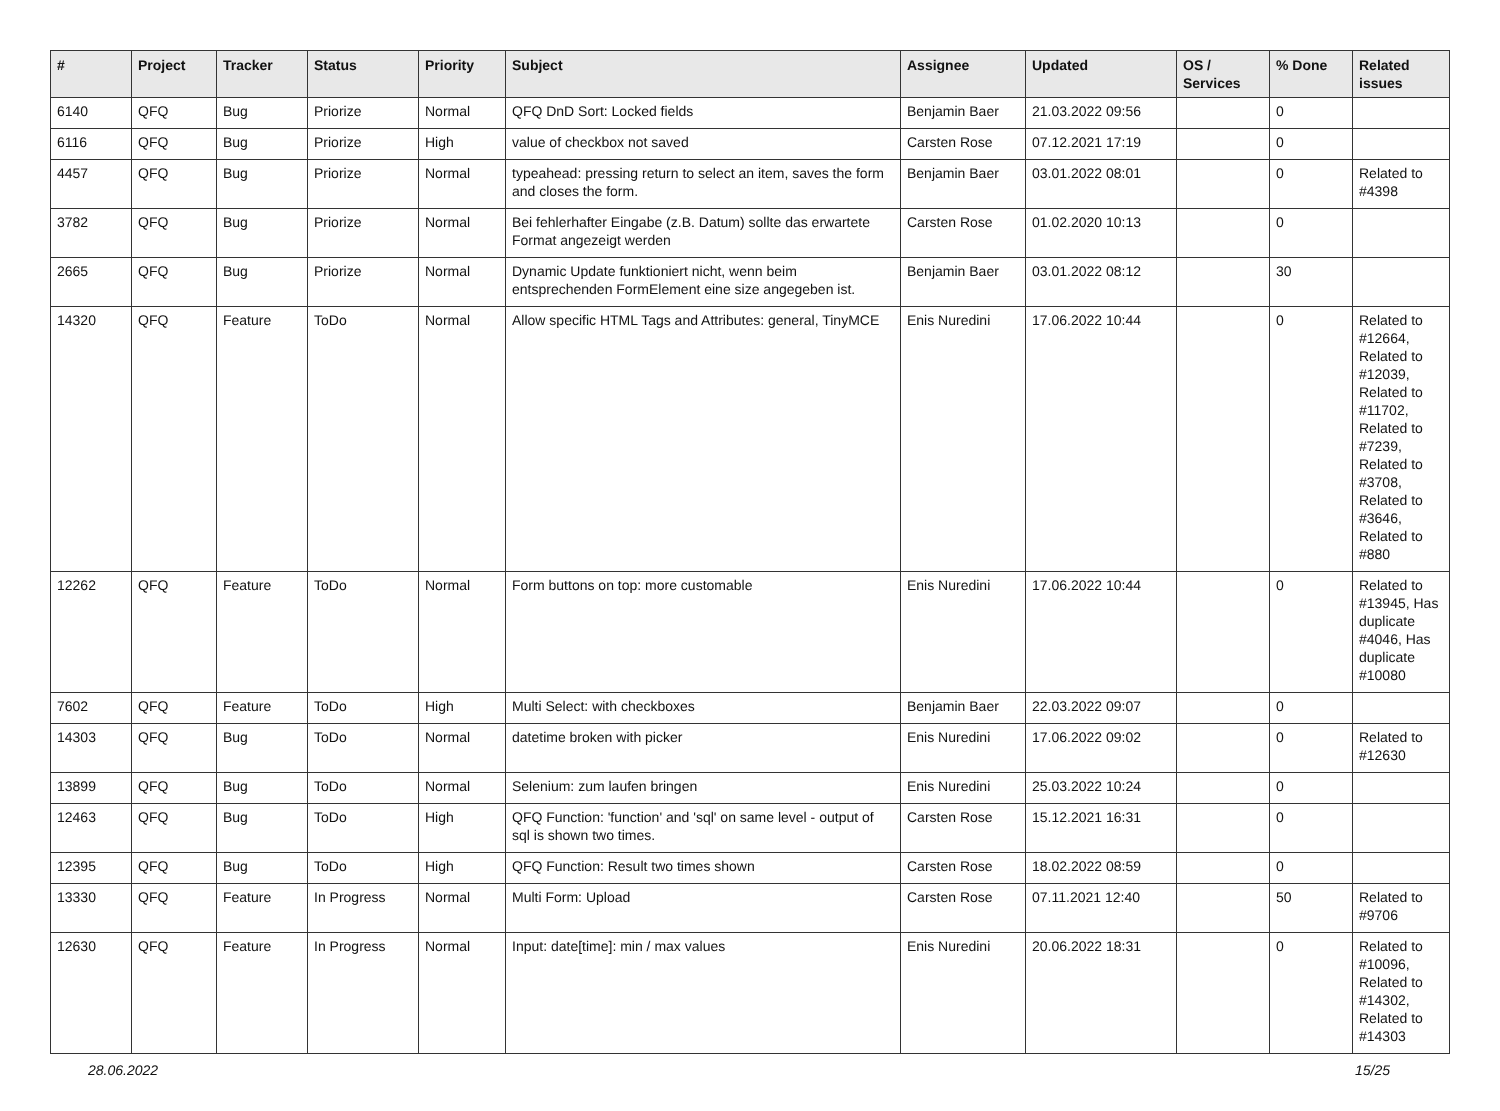| # | Project | Tracker | Status | Priority | Subject | Assignee | Updated | OS / Services | % Done | Related issues |
| --- | --- | --- | --- | --- | --- | --- | --- | --- | --- | --- |
| 6140 | QFQ | Bug | Priorize | Normal | QFQ DnD Sort: Locked fields | Benjamin Baer | 21.03.2022 09:56 | | 0 | |
| 6116 | QFQ | Bug | Priorize | High | value of checkbox not saved | Carsten Rose | 07.12.2021 17:19 | | 0 | |
| 4457 | QFQ | Bug | Priorize | Normal | typeahead: pressing return to select an item, saves the form and closes the form. | Benjamin Baer | 03.01.2022 08:01 | | 0 | Related to #4398 |
| 3782 | QFQ | Bug | Priorize | Normal | Bei fehlerhafter Eingabe (z.B. Datum) sollte das erwartete Format angezeigt werden | Carsten Rose | 01.02.2020 10:13 | | 0 | |
| 2665 | QFQ | Bug | Priorize | Normal | Dynamic Update funktioniert nicht, wenn beim entsprechenden FormElement eine size angegeben ist. | Benjamin Baer | 03.01.2022 08:12 | | 30 | |
| 14320 | QFQ | Feature | ToDo | Normal | Allow specific HTML Tags and Attributes: general, TinyMCE | Enis Nuredini | 17.06.2022 10:44 | | 0 | Related to #12664, Related to #12039, Related to #11702, Related to #7239, Related to #3708, Related to #3646, Related to #880 |
| 12262 | QFQ | Feature | ToDo | Normal | Form buttons on top: more customable | Enis Nuredini | 17.06.2022 10:44 | | 0 | Related to #13945, Has duplicate #4046, Has duplicate #10080 |
| 7602 | QFQ | Feature | ToDo | High | Multi Select: with checkboxes | Benjamin Baer | 22.03.2022 09:07 | | 0 | |
| 14303 | QFQ | Bug | ToDo | Normal | datetime broken with picker | Enis Nuredini | 17.06.2022 09:02 | | 0 | Related to #12630 |
| 13899 | QFQ | Bug | ToDo | Normal | Selenium: zum laufen bringen | Enis Nuredini | 25.03.2022 10:24 | | 0 | |
| 12463 | QFQ | Bug | ToDo | High | QFQ Function: 'function' and 'sql' on same level - output of sql is shown two times. | Carsten Rose | 15.12.2021 16:31 | | 0 | |
| 12395 | QFQ | Bug | ToDo | High | QFQ Function: Result two times shown | Carsten Rose | 18.02.2022 08:59 | | 0 | |
| 13330 | QFQ | Feature | In Progress | Normal | Multi Form: Upload | Carsten Rose | 07.11.2021 12:40 | | 50 | Related to #9706 |
| 12630 | QFQ | Feature | In Progress | Normal | Input: date[time]: min / max values | Enis Nuredini | 20.06.2022 18:31 | | 0 | Related to #10096, Related to #14302, Related to #14303 |
28.06.2022 15/25